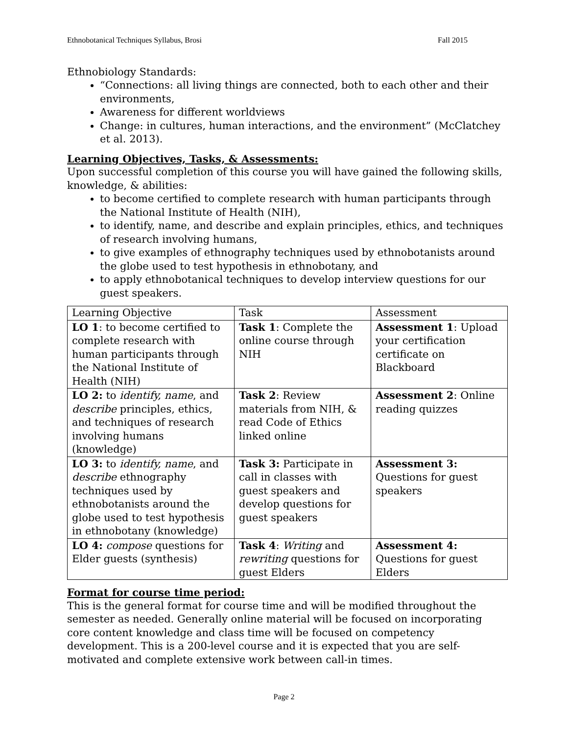Ethnobotanical Techniques Syllabus, Brosi Fall 2015
Ethnobiology Standards:
“Connections: all living things are connected, both to each other and their environments,
Awareness for different worldviews
Change: in cultures, human interactions, and the environment” (McClatchey et al. 2013).
Learning Objectives, Tasks, & Assessments:
Upon successful completion of this course you will have gained the following skills, knowledge, & abilities:
to become certified to complete research with human participants through the National Institute of Health (NIH),
to identify, name, and describe and explain principles, ethics, and techniques of research involving humans,
to give examples of ethnography techniques used by ethnobotanists around the globe used to test hypothesis in ethnobotany, and
to apply ethnobotanical techniques to develop interview questions for our guest speakers.
| Learning Objective | Task | Assessment |
| LO 1 : to become certified to complete research with human participants through the National Institute of Health (NIH) | Task 1 : Complete the online course through NIH | Assessment 1 : Upload your certification certificate on Blackboard |
| LO 2: to identify, name , and describe principles, ethics, and techniques of research involving humans (knowledge) | Task 2 : Review materials from NIH, & read Code of Ethics linked online | Assessment 2 : Online reading quizzes |
| LO 3: to identify, name , and describe ethnography techniques used by ethnobotanists around the globe used to test hypothesis in ethnobotany (knowledge) | Task 3: Participate in call in classes with guest speakers and develop questions for guest speakers | Assessment 3: Questions for guest speakers |
| LO 4: compose questions for Elder guests (synthesis) | Task 4 : Writing and rewriting questions for guest Elders | Assessment 4: Questions for guest Elders |
Format for course time period:
This is the general format for course time and will be modified throughout the semester as needed. Generally online material will be focused on incorporating core content knowledge and class time will be focused on competency development. This is a 200-level course and it is expected that you are self-motivated and complete extensive work between call-in times.
Page 2